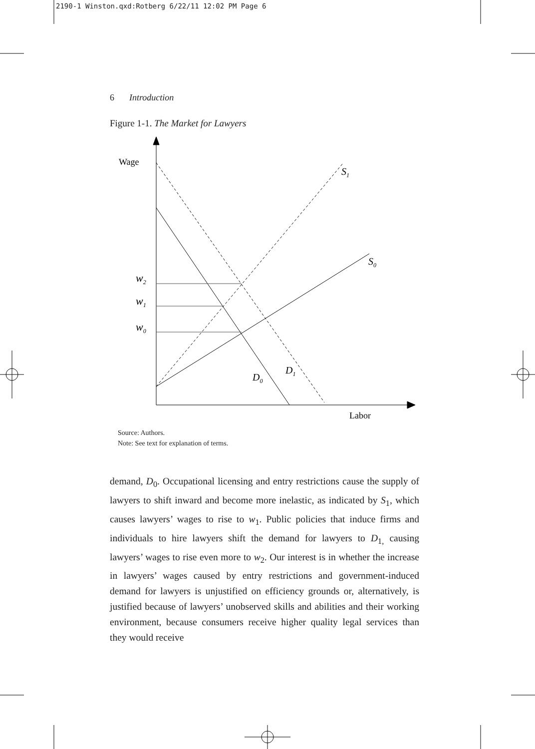2190-1 Winston.qxd:Rotberg 6/22/11 12:02 PM Page 6
6 Introduction
Figure 1-1. The Market for Lawyers
Wage
Labor
S1
S0
w2
w1
w0
D0
D1
Source: Authors.
Note: See text for explanation of terms.
demand, D<sub>0</sub>. Occupational licensing and entry restrictions cause the supply of lawyers to shift inward and become more inelastic, as indicated by S<sub>1</sub>, which causes lawyers’ wages to rise to w<sub>1</sub>. Public policies that induce firms and individuals to hire lawyers shift the demand for lawyers to D<sub>1,</sub> causing lawyers’ wages to rise even more to w<sub>2</sub>. Our interest is in whether the increase in lawyers’ wages caused by entry restrictions and government-induced demand for lawyers is unjustified on efficiency grounds or, alternatively, is justified because of lawyers’ unobserved skills and abilities and their working environment, because consumers receive higher quality legal services than they would receive